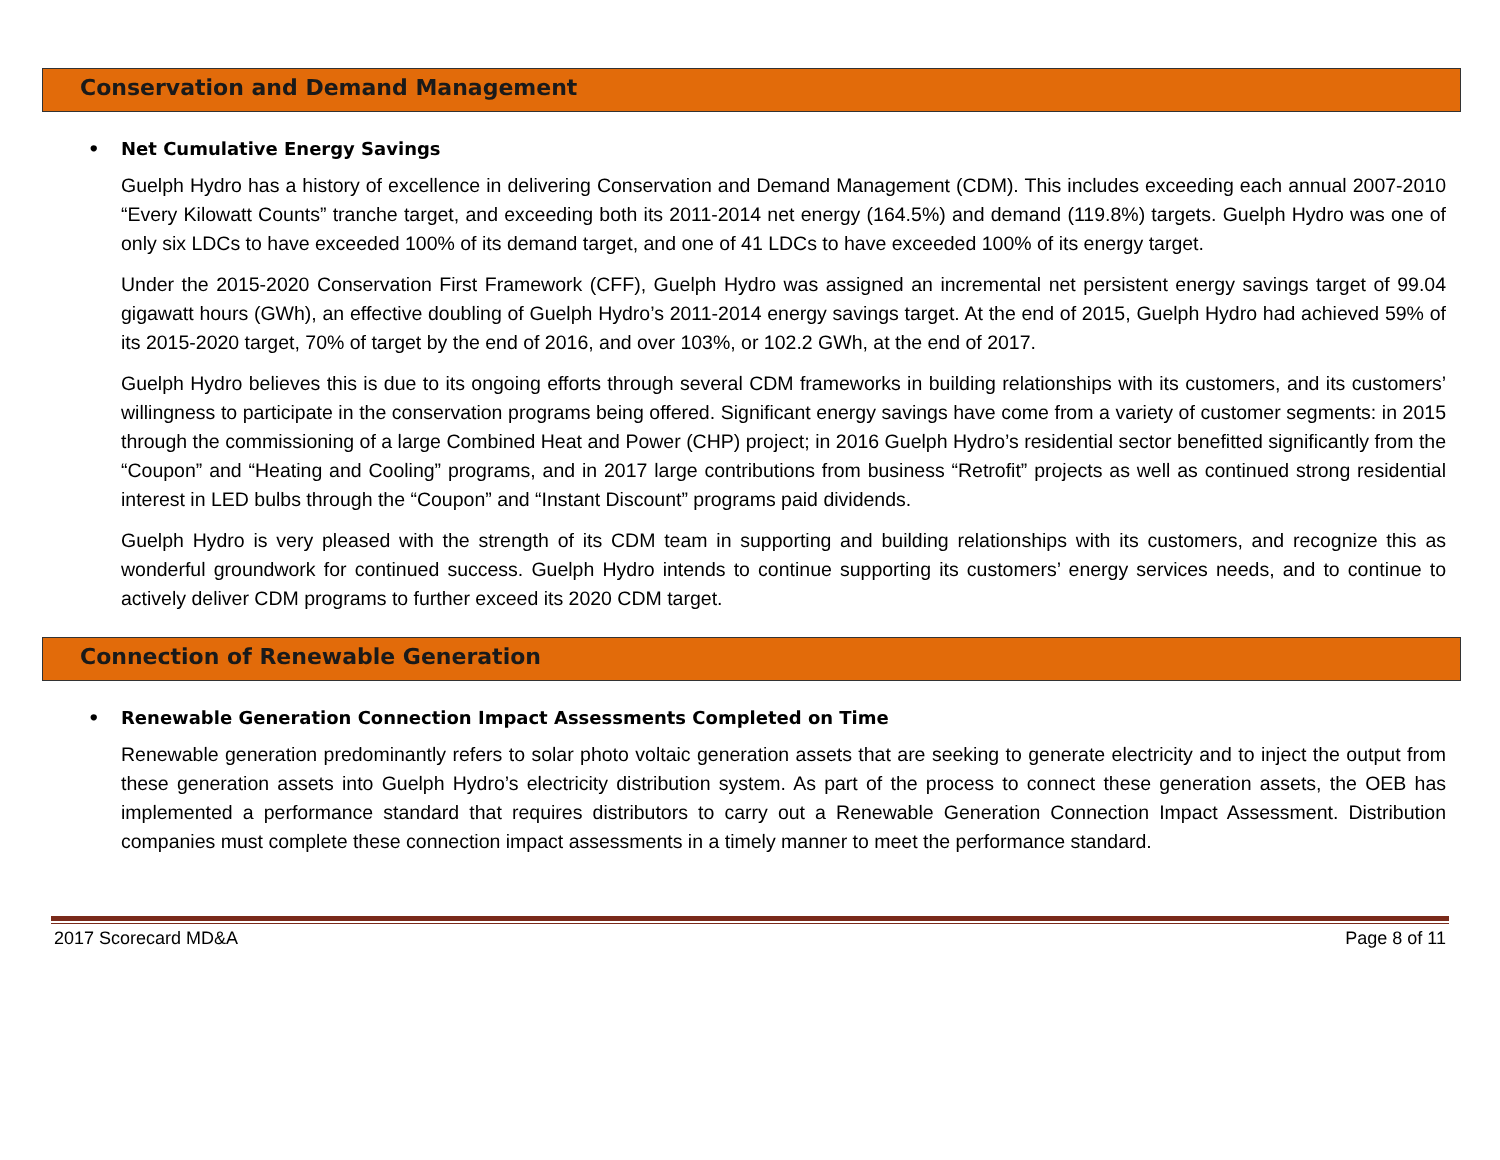Conservation and Demand Management
• Net Cumulative Energy Savings
Guelph Hydro has a history of excellence in delivering Conservation and Demand Management (CDM). This includes exceeding each annual 2007-2010 “Every Kilowatt Counts” tranche target, and exceeding both its 2011-2014 net energy (164.5%) and demand (119.8%) targets. Guelph Hydro was one of only six LDCs to have exceeded 100% of its demand target, and one of 41 LDCs to have exceeded 100% of its energy target.
Under the 2015-2020 Conservation First Framework (CFF), Guelph Hydro was assigned an incremental net persistent energy savings target of 99.04 gigawatt hours (GWh), an effective doubling of Guelph Hydro’s 2011-2014 energy savings target. At the end of 2015, Guelph Hydro had achieved 59% of its 2015-2020 target, 70% of target by the end of 2016, and over 103%, or 102.2 GWh, at the end of 2017.
Guelph Hydro believes this is due to its ongoing efforts through several CDM frameworks in building relationships with its customers, and its customers’ willingness to participate in the conservation programs being offered. Significant energy savings have come from a variety of customer segments: in 2015 through the commissioning of a large Combined Heat and Power (CHP) project; in 2016 Guelph Hydro’s residential sector benefitted significantly from the “Coupon” and “Heating and Cooling” programs, and in 2017 large contributions from business “Retrofit” projects as well as continued strong residential interest in LED bulbs through the “Coupon” and “Instant Discount” programs paid dividends.
Guelph Hydro is very pleased with the strength of its CDM team in supporting and building relationships with its customers, and recognize this as wonderful groundwork for continued success. Guelph Hydro intends to continue supporting its customers’ energy services needs, and to continue to actively deliver CDM programs to further exceed its 2020 CDM target.
Connection of Renewable Generation
• Renewable Generation Connection Impact Assessments Completed on Time
Renewable generation predominantly refers to solar photo voltaic generation assets that are seeking to generate electricity and to inject the output from these generation assets into Guelph Hydro’s electricity distribution system. As part of the process to connect these generation assets, the OEB has implemented a performance standard that requires distributors to carry out a Renewable Generation Connection Impact Assessment. Distribution companies must complete these connection impact assessments in a timely manner to meet the performance standard.
2017 Scorecard MD&A Page 8 of 11